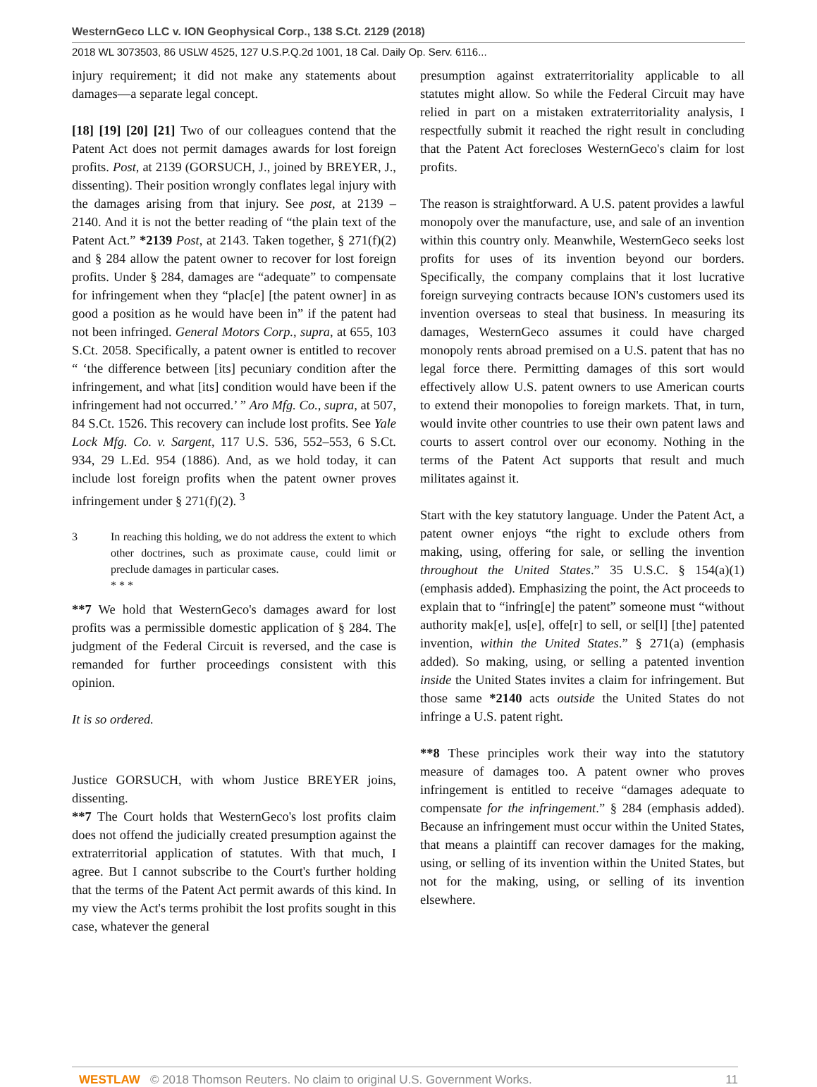WesternGeco LLC v. ION Geophysical Corp., 138 S.Ct. 2129 (2018)
2018 WL 3073503, 86 USLW 4525, 127 U.S.P.Q.2d 1001, 18 Cal. Daily Op. Serv. 6116...
injury requirement; it did not make any statements about damages—a separate legal concept.
[18] [19] [20] [21] Two of our colleagues contend that the Patent Act does not permit damages awards for lost foreign profits. Post, at 2139 (GORSUCH, J., joined by BREYER, J., dissenting). Their position wrongly conflates legal injury with the damages arising from that injury. See post, at 2139 – 2140. And it is not the better reading of “the plain text of the Patent Act.” *2139 Post, at 2143. Taken together, § 271(f)(2) and § 284 allow the patent owner to recover for lost foreign profits. Under § 284, damages are “adequate” to compensate for infringement when they “plac[e] [the patent owner] in as good a position as he would have been in” if the patent had not been infringed. General Motors Corp., supra, at 655, 103 S.Ct. 2058. Specifically, a patent owner is entitled to recover “ ‘the difference between [its] pecuniary condition after the infringement, and what [its] condition would have been if the infringement had not occurred.’ ” Aro Mfg. Co., supra, at 507, 84 S.Ct. 1526. This recovery can include lost profits. See Yale Lock Mfg. Co. v. Sargent, 117 U.S. 536, 552–553, 6 S.Ct. 934, 29 L.Ed. 954 (1886). And, as we hold today, it can include lost foreign profits when the patent owner proves infringement under § 271(f)(2). <sup>3</sup>
3 In reaching this holding, we do not address the extent to which other doctrines, such as proximate cause, could limit or preclude damages in particular cases.
* * *
**7 We hold that WesternGeco's damages award for lost profits was a permissible domestic application of § 284. The judgment of the Federal Circuit is reversed, and the case is remanded for further proceedings consistent with this opinion.
It is so ordered.
Justice GORSUCH, with whom Justice BREYER joins, dissenting.
**7 The Court holds that WesternGeco's lost profits claim does not offend the judicially created presumption against the extraterritorial application of statutes. With that much, I agree. But I cannot subscribe to the Court's further holding that the terms of the Patent Act permit awards of this kind. In my view the Act's terms prohibit the lost profits sought in this case, whatever the general
presumption against extraterritoriality applicable to all statutes might allow. So while the Federal Circuit may have relied in part on a mistaken extraterritoriality analysis, I respectfully submit it reached the right result in concluding that the Patent Act forecloses WesternGeco's claim for lost profits.
The reason is straightforward. A U.S. patent provides a lawful monopoly over the manufacture, use, and sale of an invention within this country only. Meanwhile, WesternGeco seeks lost profits for uses of its invention beyond our borders. Specifically, the company complains that it lost lucrative foreign surveying contracts because ION's customers used its invention overseas to steal that business. In measuring its damages, WesternGeco assumes it could have charged monopoly rents abroad premised on a U.S. patent that has no legal force there. Permitting damages of this sort would effectively allow U.S. patent owners to use American courts to extend their monopolies to foreign markets. That, in turn, would invite other countries to use their own patent laws and courts to assert control over our economy. Nothing in the terms of the Patent Act supports that result and much militates against it.
Start with the key statutory language. Under the Patent Act, a patent owner enjoys “the right to exclude others from making, using, offering for sale, or selling the invention throughout the United States.” 35 U.S.C. § 154(a)(1) (emphasis added). Emphasizing the point, the Act proceeds to explain that to “infring[e] the patent” someone must “without authority mak[e], us[e], offe[r] to sell, or sel[l] [the] patented invention, within the United States.” § 271(a) (emphasis added). So making, using, or selling a patented invention inside the United States invites a claim for infringement. But those same *2140 acts outside the United States do not infringe a U.S. patent right.
**8 These principles work their way into the statutory measure of damages too. A patent owner who proves infringement is entitled to receive “damages adequate to compensate for the infringement.” § 284 (emphasis added). Because an infringement must occur within the United States, that means a plaintiff can recover damages for the making, using, or selling of its invention within the United States, but not for the making, using, or selling of its invention elsewhere.
WESTLAW © 2018 Thomson Reuters. No claim to original U.S. Government Works. 11